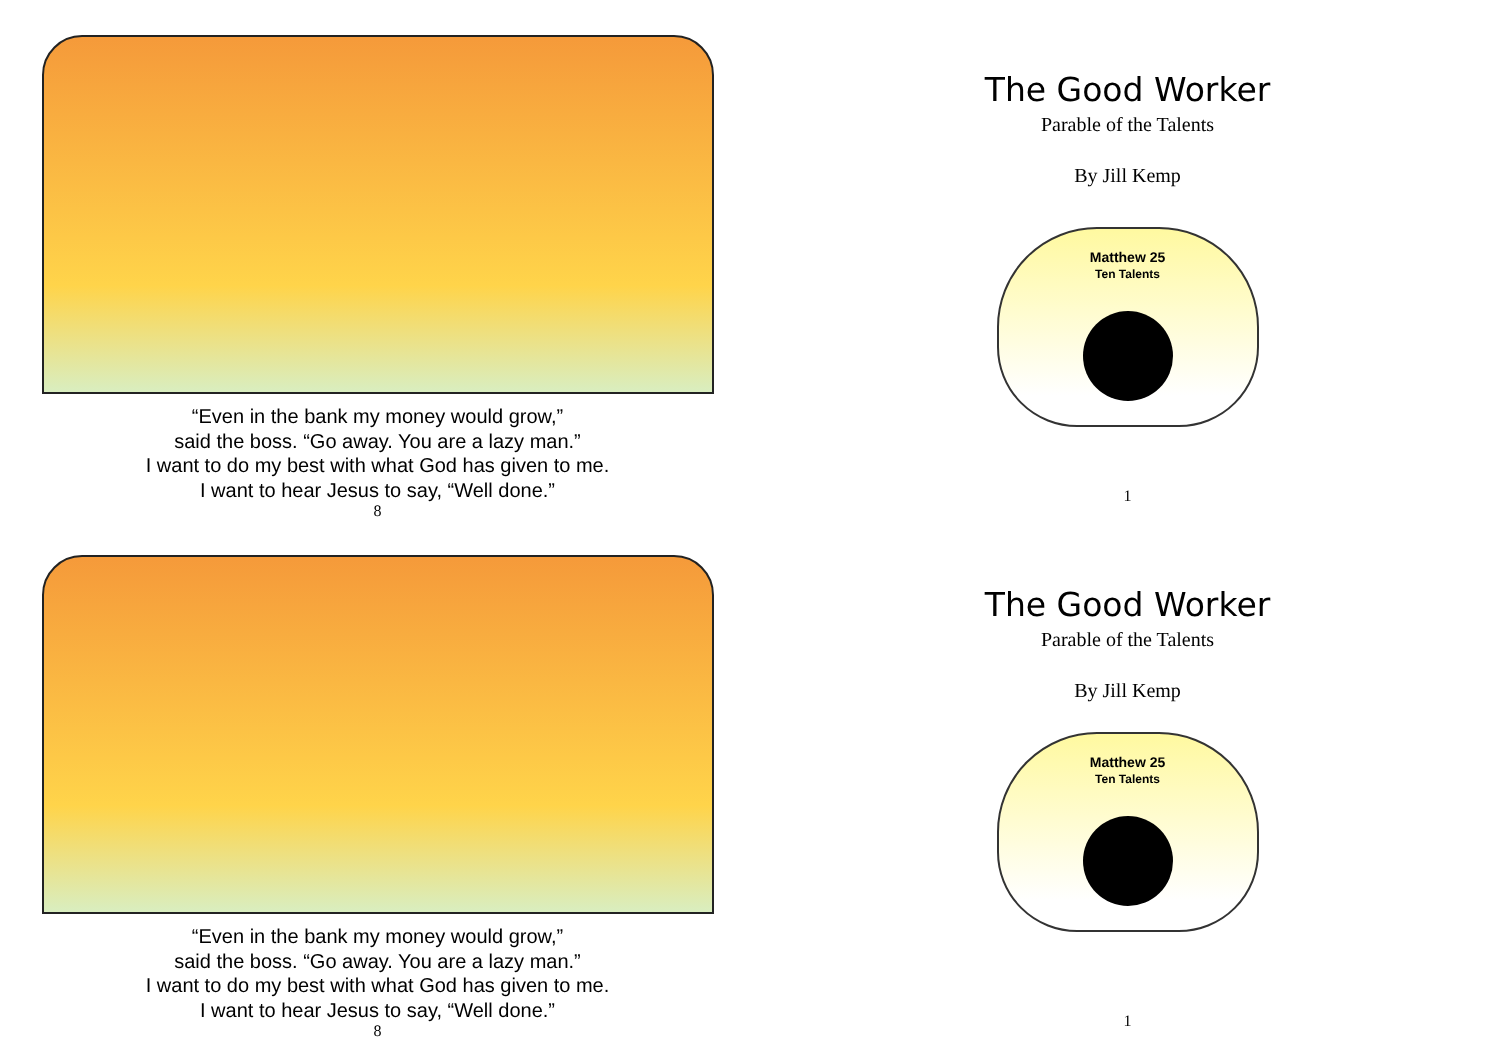“Even in the bank my money would grow,”
said the boss. “Go away. You are a lazy man.”
I want to do my best with what God has given to me.
I want to hear Jesus to say, “Well done.”
8
The Good Worker
Parable of the Talents
By Jill Kemp
Matthew 25
Ten Talents
1
“Even in the bank my money would grow,”
said the boss. “Go away. You are a lazy man.”
I want to do my best with what God has given to me.
I want to hear Jesus to say, “Well done.”
8
The Good Worker
Parable of the Talents
By Jill Kemp
Matthew 25
Ten Talents
1